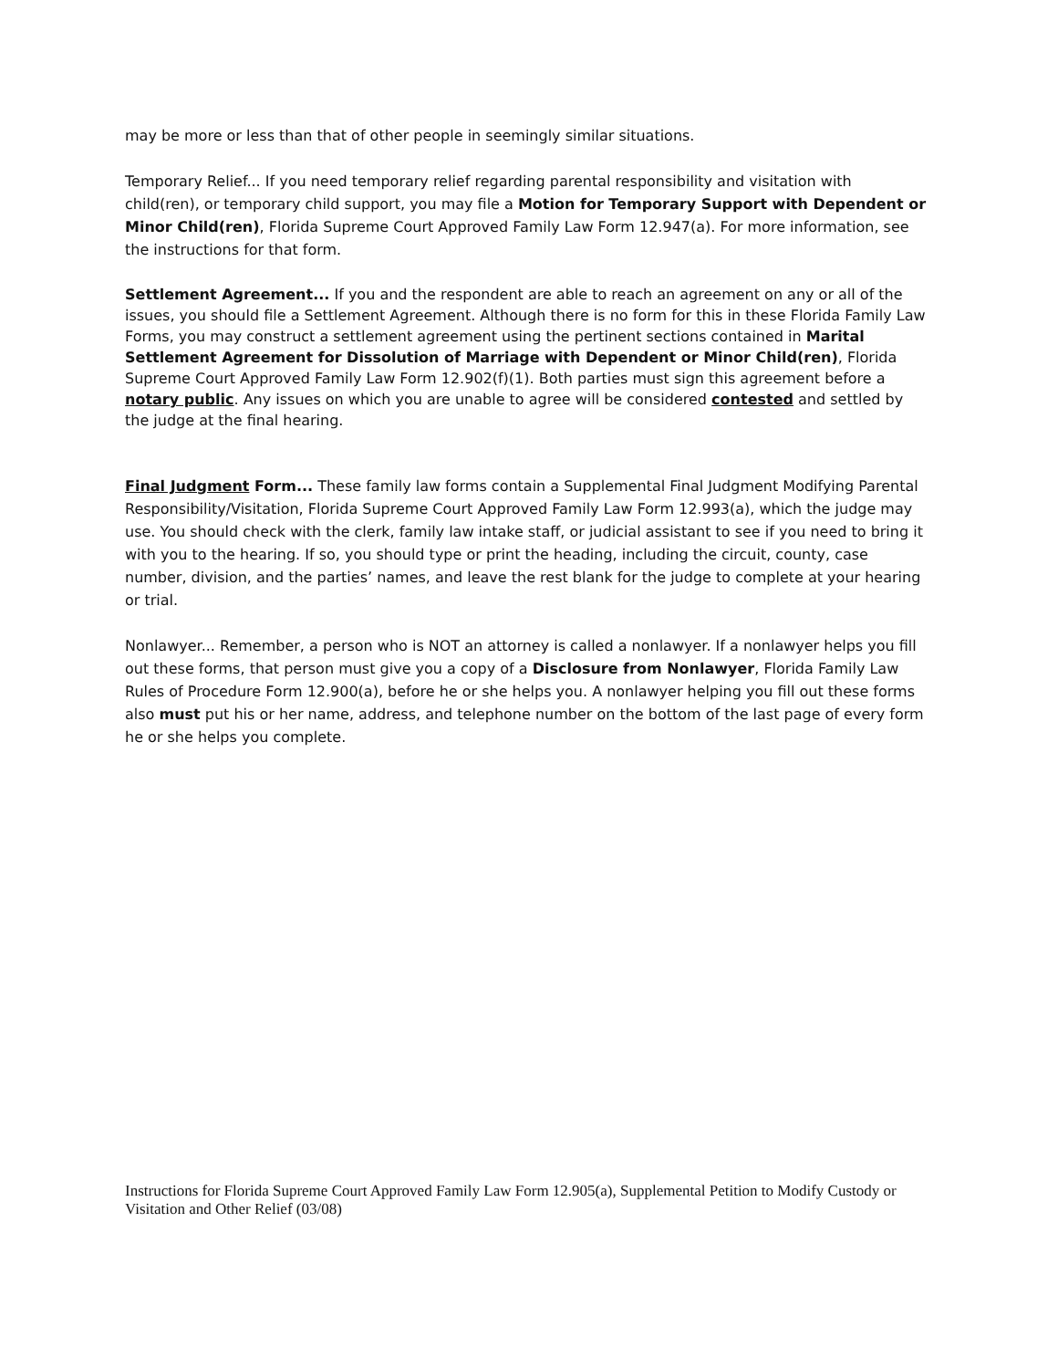may be more or less than that of other people in seemingly similar situations.
Temporary Relief... If you need temporary relief regarding parental responsibility and visitation with child(ren), or temporary child support, you may file a Motion for Temporary Support with Dependent or Minor Child(ren), Florida Supreme Court Approved Family Law Form 12.947(a). For more information, see the instructions for that form.
Settlement Agreement... If you and the respondent are able to reach an agreement on any or all of the issues, you should file a Settlement Agreement. Although there is no form for this in these Florida Family Law Forms, you may construct a settlement agreement using the pertinent sections contained in Marital Settlement Agreement for Dissolution of Marriage with Dependent or Minor Child(ren), Florida Supreme Court Approved Family Law Form 12.902(f)(1). Both parties must sign this agreement before a notary public. Any issues on which you are unable to agree will be considered contested and settled by the judge at the final hearing.
Final Judgment Form... These family law forms contain a Supplemental Final Judgment Modifying Parental Responsibility/Visitation, Florida Supreme Court Approved Family Law Form 12.993(a), which the judge may use. You should check with the clerk, family law intake staff, or judicial assistant to see if you need to bring it with you to the hearing. If so, you should type or print the heading, including the circuit, county, case number, division, and the parties’ names, and leave the rest blank for the judge to complete at your hearing or trial.
Nonlawyer... Remember, a person who is NOT an attorney is called a nonlawyer. If a nonlawyer helps you fill out these forms, that person must give you a copy of a Disclosure from Nonlawyer, Florida Family Law Rules of Procedure Form 12.900(a), before he or she helps you. A nonlawyer helping you fill out these forms also must put his or her name, address, and telephone number on the bottom of the last page of every form he or she helps you complete.
Instructions for Florida Supreme Court Approved Family Law Form 12.905(a), Supplemental Petition to Modify Custody or Visitation and Other Relief (03/08)